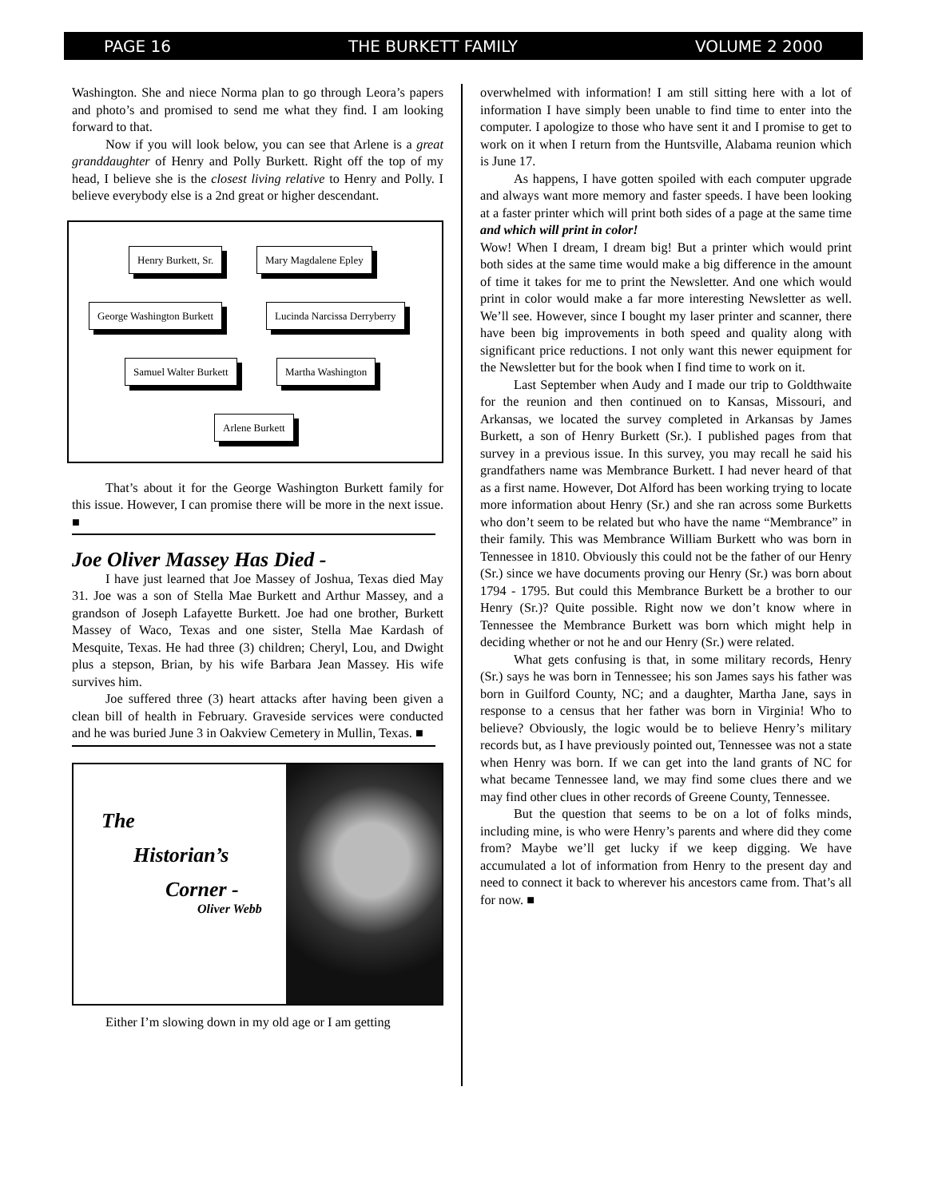PAGE 16 THE BURKETT FAMILY VOLUME 2 2000
Washington. She and niece Norma plan to go through Leora’s papers and photo’s and promised to send me what they find. I am looking forward to that.
Now if you will look below, you can see that Arlene is a great granddaughter of Henry and Polly Burkett. Right off the top of my head, I believe she is the closest living relative to Henry and Polly. I believe everybody else is a 2nd great or higher descendant.
Henry Burkett, Sr. Mary Magdalene Epley
George Washington Burkett Lucinda Narcissa Derryberry
Samuel Walter Burkett Martha Washington
Arlene Burkett
That’s about it for the George Washington Burkett family for this issue. However, I can promise there will be more in the next issue. ■
Joe Oliver Massey Has Died -
I have just learned that Joe Massey of Joshua, Texas died May 31. Joe was a son of Stella Mae Burkett and Arthur Massey, and a grandson of Joseph Lafayette Burkett. Joe had one brother, Burkett Massey of Waco, Texas and one sister, Stella Mae Kardash of Mesquite, Texas. He had three (3) children; Cheryl, Lou, and Dwight plus a stepson, Brian, by his wife Barbara Jean Massey. His wife survives him.
Joe suffered three (3) heart attacks after having been given a clean bill of health in February. Graveside services were conducted and he was buried June 3 in Oakview Cemetery in Mullin, Texas. ■
The
Historian’s
Corner -
Oliver Webb
Either I’m slowing down in my old age or I am getting
overwhelmed with information! I am still sitting here with a lot of information I have simply been unable to find time to enter into the computer. I apologize to those who have sent it and I promise to get to work on it when I return from the Huntsville, Alabama reunion which is June 17.
As happens, I have gotten spoiled with each computer upgrade and always want more memory and faster speeds. I have been looking at a faster printer which will print both sides of a page at the same time and which will print in color!
Wow! When I dream, I dream big! But a printer which would print both sides at the same time would make a big difference in the amount of time it takes for me to print the Newsletter. And one which would print in color would make a far more interesting Newsletter as well. We’ll see. However, since I bought my laser printer and scanner, there have been big improvements in both speed and quality along with significant price reductions. I not only want this newer equipment for the Newsletter but for the book when I find time to work on it.
Last September when Audy and I made our trip to Goldthwaite for the reunion and then continued on to Kansas, Missouri, and Arkansas, we located the survey completed in Arkansas by James Burkett, a son of Henry Burkett (Sr.). I published pages from that survey in a previous issue. In this survey, you may recall he said his grandfathers name was Membrance Burkett. I had never heard of that as a first name. However, Dot Alford has been working trying to locate more information about Henry (Sr.) and she ran across some Burketts who don’t seem to be related but who have the name “Membrance” in their family. This was Membrance William Burkett who was born in Tennessee in 1810. Obviously this could not be the father of our Henry (Sr.) since we have documents proving our Henry (Sr.) was born about 1794 - 1795. But could this Membrance Burkett be a brother to our Henry (Sr.)? Quite possible. Right now we don’t know where in Tennessee the Membrance Burkett was born which might help in deciding whether or not he and our Henry (Sr.) were related.
What gets confusing is that, in some military records, Henry (Sr.) says he was born in Tennessee; his son James says his father was born in Guilford County, NC; and a daughter, Martha Jane, says in response to a census that her father was born in Virginia! Who to believe? Obviously, the logic would be to believe Henry’s military records but, as I have previously pointed out, Tennessee was not a state when Henry was born. If we can get into the land grants of NC for what became Tennessee land, we may find some clues there and we may find other clues in other records of Greene County, Tennessee.
But the question that seems to be on a lot of folks minds, including mine, is who were Henry’s parents and where did they come from? Maybe we’ll get lucky if we keep digging. We have accumulated a lot of information from Henry to the present day and need to connect it back to wherever his ancestors came from. That’s all for now. ■